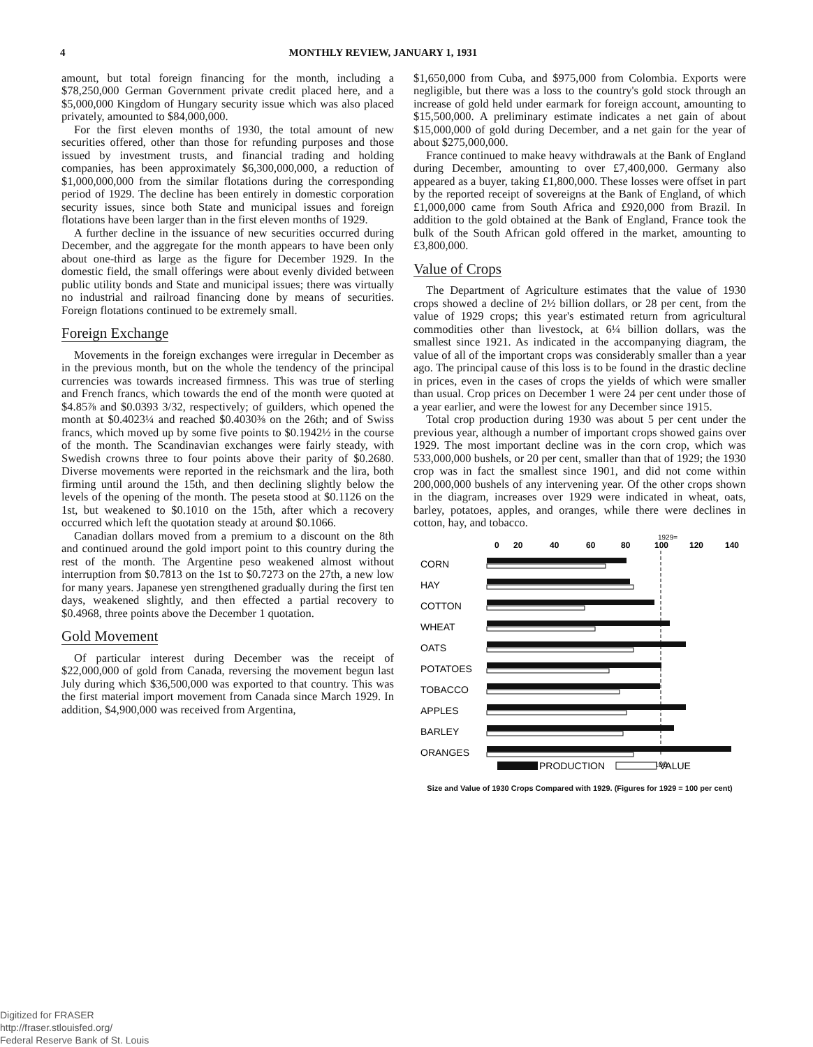4 MONTHLY REVIEW, JANUARY 1, 1931
amount, but total foreign financing for the month, including a $78,250,000 German Government private credit placed here, and a $5,000,000 Kingdom of Hungary security issue which was also placed privately, amounted to $84,000,000.
For the first eleven months of 1930, the total amount of new securities offered, other than those for refunding purposes and those issued by investment trusts, and financial trading and holding companies, has been approximately $6,300,000,000, a reduction of $1,000,000,000 from the similar flotations during the corresponding period of 1929. The decline has been entirely in domestic corporation security issues, since both State and municipal issues and foreign flotations have been larger than in the first eleven months of 1929.
A further decline in the issuance of new securities occurred during December, and the aggregate for the month appears to have been only about one-third as large as the figure for December 1929. In the domestic field, the small offerings were about evenly divided between public utility bonds and State and municipal issues; there was virtually no industrial and railroad financing done by means of securities. Foreign flotations continued to be extremely small.
Foreign Exchange
Movements in the foreign exchanges were irregular in December as in the previous month, but on the whole the tendency of the principal currencies was towards increased firmness. This was true of sterling and French francs, which towards the end of the month were quoted at $4.85⅞ and $0.0393 3/32, respectively; of guilders, which opened the month at $0.4023¼ and reached $0.4030⅜ on the 26th; and of Swiss francs, which moved up by some five points to $0.1942½ in the course of the month. The Scandinavian exchanges were fairly steady, with Swedish crowns three to four points above their parity of $0.2680. Diverse movements were reported in the reichsmark and the lira, both firming until around the 15th, and then declining slightly below the levels of the opening of the month. The peseta stood at $0.1126 on the 1st, but weakened to $0.1010 on the 15th, after which a recovery occurred which left the quotation steady at around $0.1066.
Canadian dollars moved from a premium to a discount on the 8th and continued around the gold import point to this country during the rest of the month. The Argentine peso weakened almost without interruption from $0.7813 on the 1st to $0.7273 on the 27th, a new low for many years. Japanese yen strengthened gradually during the first ten days, weakened slightly, and then effected a partial recovery to $0.4968, three points above the December 1 quotation.
Gold Movement
Of particular interest during December was the receipt of $22,000,000 of gold from Canada, reversing the movement begun last July during which $36,500,000 was exported to that country. This was the first material import movement from Canada since March 1929. In addition, $4,900,000 was received from Argentina,
$1,650,000 from Cuba, and $975,000 from Colombia. Exports were negligible, but there was a loss to the country's gold stock through an increase of gold held under earmark for foreign account, amounting to $15,500,000. A preliminary estimate indicates a net gain of about $15,000,000 of gold during December, and a net gain for the year of about $275,000,000.
France continued to make heavy withdrawals at the Bank of England during December, amounting to over £7,400,000. Germany also appeared as a buyer, taking £1,800,000. These losses were offset in part by the reported receipt of sovereigns at the Bank of England, of which £1,000,000 came from South Africa and £920,000 from Brazil. In addition to the gold obtained at the Bank of England, France took the bulk of the South African gold offered in the market, amounting to £3,800,000.
Value of Crops
The Department of Agriculture estimates that the value of 1930 crops showed a decline of 2½ billion dollars, or 28 per cent, from the value of 1929 crops; this year's estimated return from agricultural commodities other than livestock, at 6¼ billion dollars, was the smallest since 1921. As indicated in the accompanying diagram, the value of all of the important crops was considerably smaller than a year ago. The principal cause of this loss is to be found in the drastic decline in prices, even in the cases of crops the yields of which were smaller than usual. Crop prices on December 1 were 24 per cent under those of a year earlier, and were the lowest for any December since 1915.
Total crop production during 1930 was about 5 per cent under the previous year, although a number of important crops showed gains over 1929. The most important decline was in the corn crop, which was 533,000,000 bushels, or 20 per cent, smaller than that of 1929; the 1930 crop was in fact the smallest since 1901, and did not come within 200,000,000 bushels of any intervening year. Of the other crops shown in the diagram, increases over 1929 were indicated in wheat, oats, barley, potatoes, apples, and oranges, while there were declines in cotton, hay, and tobacco.
1929=
0
20
40
60
80
100
120
140
CORN
HAY
COTTON
WHEAT
OATS
POTATOES
TOBACCO
APPLES
BARLEY
ORANGES
100
PRODUCTION
VALUE
Size and Value of 1930 Crops Compared with 1929. (Figures for 1929 = 100 per cent)
Digitized for FRASER
http://fraser.stlouisfed.org/
Federal Reserve Bank of St. Louis